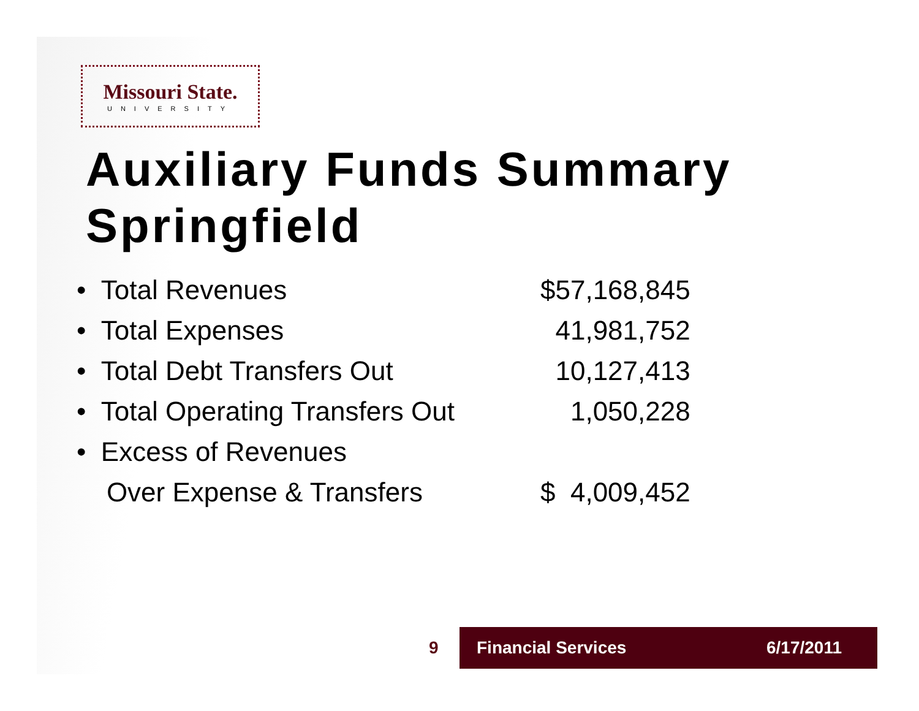Missouri State.
UNIVERSITY
Auxiliary Funds Summary
Springfield
| • Total Revenues | $57,168,845 |
| • Total Expenses | 41,981,752 |
| • Total Debt Transfers Out | 10,127,413 |
| • Total Operating Transfers Out | 1,050,228 |
| • Excess of Revenues | |
| Over Expense & Transfers | $ 4,009,452 |
9
Financial Services 6/17/2011